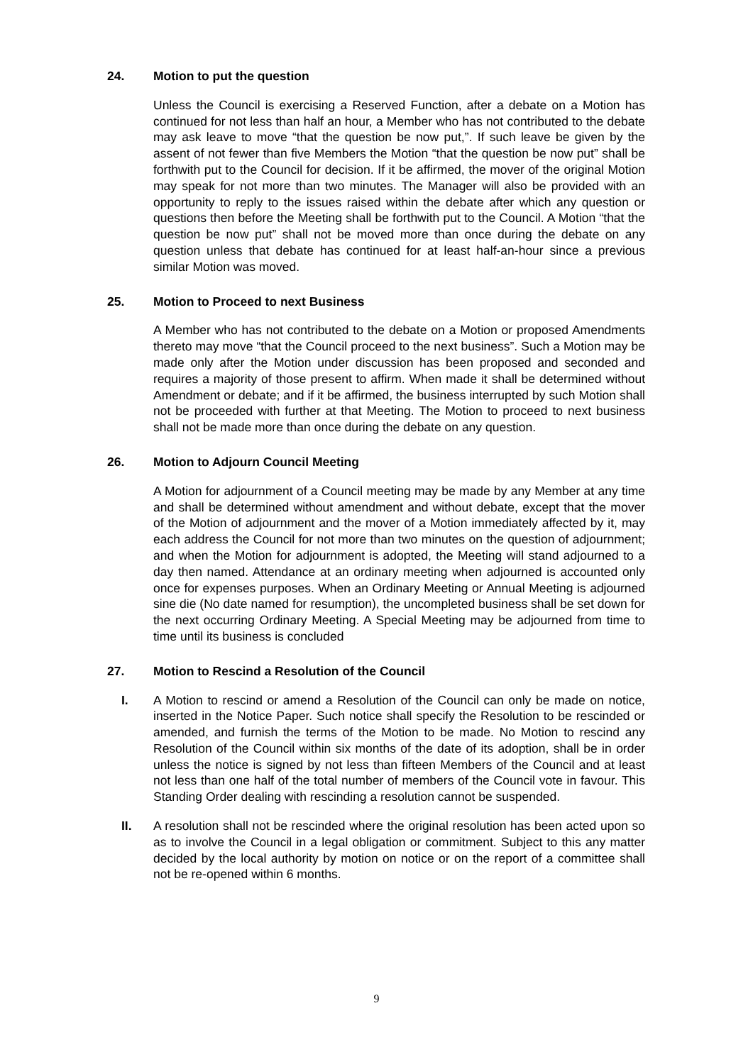24. Motion to put the question
Unless the Council is exercising a Reserved Function, after a debate on a Motion has continued for not less than half an hour, a Member who has not contributed to the debate may ask leave to move “that the question be now put,”. If such leave be given by the assent of not fewer than five Members the Motion “that the question be now put” shall be forthwith put to the Council for decision. If it be affirmed, the mover of the original Motion may speak for not more than two minutes. The Manager will also be provided with an opportunity to reply to the issues raised within the debate after which any question or questions then before the Meeting shall be forthwith put to the Council. A Motion “that the question be now put” shall not be moved more than once during the debate on any question unless that debate has continued for at least half-an-hour since a previous similar Motion was moved.
25. Motion to Proceed to next Business
A Member who has not contributed to the debate on a Motion or proposed Amendments thereto may move “that the Council proceed to the next business”. Such a Motion may be made only after the Motion under discussion has been proposed and seconded and requires a majority of those present to affirm. When made it shall be determined without Amendment or debate; and if it be affirmed, the business interrupted by such Motion shall not be proceeded with further at that Meeting. The Motion to proceed to next business shall not be made more than once during the debate on any question.
26. Motion to Adjourn Council Meeting
A Motion for adjournment of a Council meeting may be made by any Member at any time and shall be determined without amendment and without debate, except that the mover of the Motion of adjournment and the mover of a Motion immediately affected by it, may each address the Council for not more than two minutes on the question of adjournment; and when the Motion for adjournment is adopted, the Meeting will stand adjourned to a day then named. Attendance at an ordinary meeting when adjourned is accounted only once for expenses purposes. When an Ordinary Meeting or Annual Meeting is adjourned sine die (No date named for resumption), the uncompleted business shall be set down for the next occurring Ordinary Meeting. A Special Meeting may be adjourned from time to time until its business is concluded
27. Motion to Rescind a Resolution of the Council
I. A Motion to rescind or amend a Resolution of the Council can only be made on notice, inserted in the Notice Paper. Such notice shall specify the Resolution to be rescinded or amended, and furnish the terms of the Motion to be made. No Motion to rescind any Resolution of the Council within six months of the date of its adoption, shall be in order unless the notice is signed by not less than fifteen Members of the Council and at least not less than one half of the total number of members of the Council vote in favour. This Standing Order dealing with rescinding a resolution cannot be suspended.
II. A resolution shall not be rescinded where the original resolution has been acted upon so as to involve the Council in a legal obligation or commitment. Subject to this any matter decided by the local authority by motion on notice or on the report of a committee shall not be re-opened within 6 months.
9